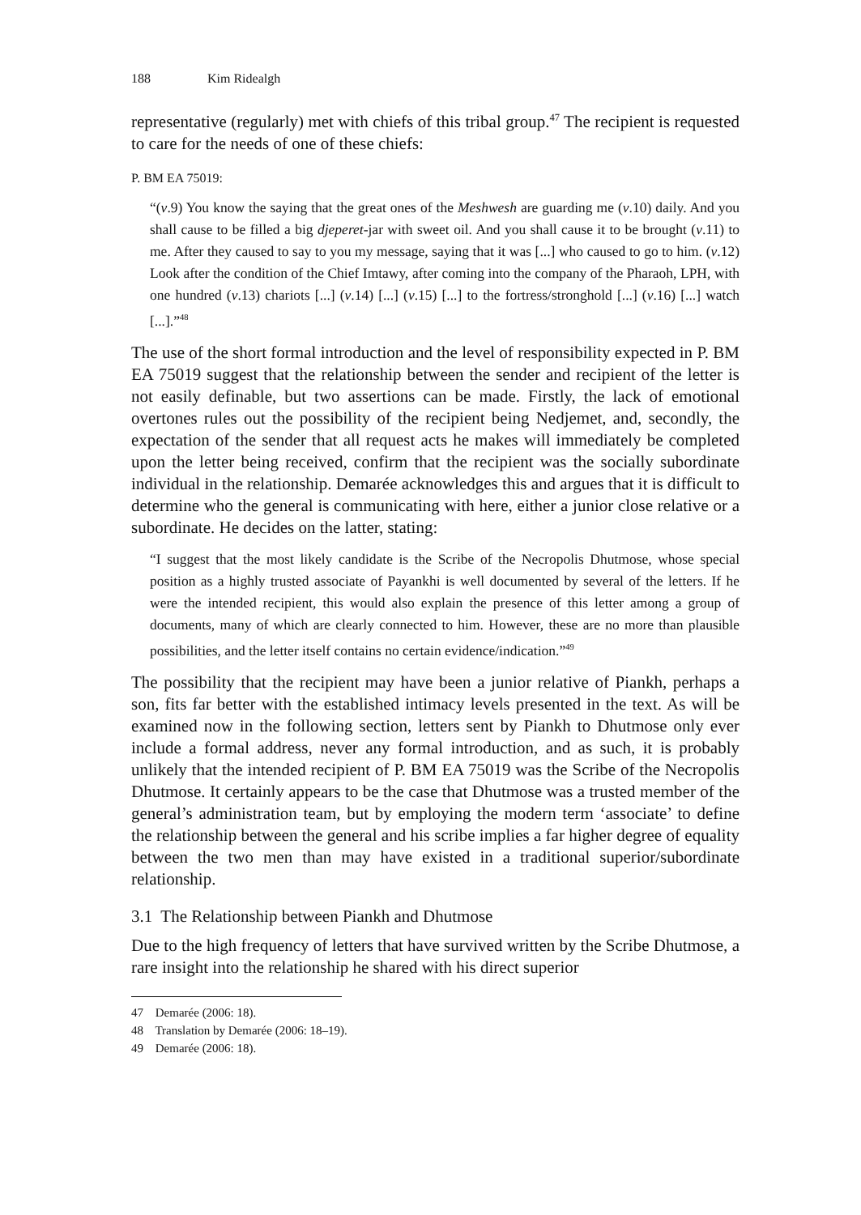188 Kim Ridealgh
representative (regularly) met with chiefs of this tribal group.<sup>47</sup> The recipient is requested to care for the needs of one of these chiefs:
P. BM EA 75019:
“(v.9) You know the saying that the great ones of the Meshwesh are guarding me (v.10) daily. And you shall cause to be filled a big djeperet-jar with sweet oil. And you shall cause it to be brought (v.11) to me. After they caused to say to you my message, saying that it was [...] who caused to go to him. (v.12) Look after the condition of the Chief Imtawy, after coming into the company of the Pharaoh, LPH, with one hundred (v.13) chariots [...] (v.14) [...] (v.15) [...] to the fortress/stronghold [...] (v.16) [...] watch [...].”<sup>48</sup>
The use of the short formal introduction and the level of responsibility expected in P. BM EA 75019 suggest that the relationship between the sender and recipient of the letter is not easily definable, but two assertions can be made. Firstly, the lack of emotional overtones rules out the possibility of the recipient being Nedjemet, and, secondly, the expectation of the sender that all request acts he makes will immediately be completed upon the letter being received, confirm that the recipient was the socially subordinate individual in the relationship. Demarée acknowledges this and argues that it is difficult to determine who the general is communicating with here, either a junior close relative or a subordinate. He decides on the latter, stating:
“I suggest that the most likely candidate is the Scribe of the Necropolis Dhutmose, whose special position as a highly trusted associate of Payankhi is well documented by several of the letters. If he were the intended recipient, this would also explain the presence of this letter among a group of documents, many of which are clearly connected to him. However, these are no more than plausible possibilities, and the letter itself contains no certain evidence/indication.”<sup>49</sup>
The possibility that the recipient may have been a junior relative of Piankh, perhaps a son, fits far better with the established intimacy levels presented in the text. As will be examined now in the following section, letters sent by Piankh to Dhutmose only ever include a formal address, never any formal introduction, and as such, it is probably unlikely that the intended recipient of P. BM EA 75019 was the Scribe of the Necropolis Dhutmose. It certainly appears to be the case that Dhutmose was a trusted member of the general’s administration team, but by employing the modern term ‘associate’ to define the relationship between the general and his scribe implies a far higher degree of equality between the two men than may have existed in a traditional superior/subordinate relationship.
3.1 The Relationship between Piankh and Dhutmose
Due to the high frequency of letters that have survived written by the Scribe Dhutmose, a rare insight into the relationship he shared with his direct superior
47 Demarée (2006: 18).
48 Translation by Demarée (2006: 18–19).
49 Demarée (2006: 18).